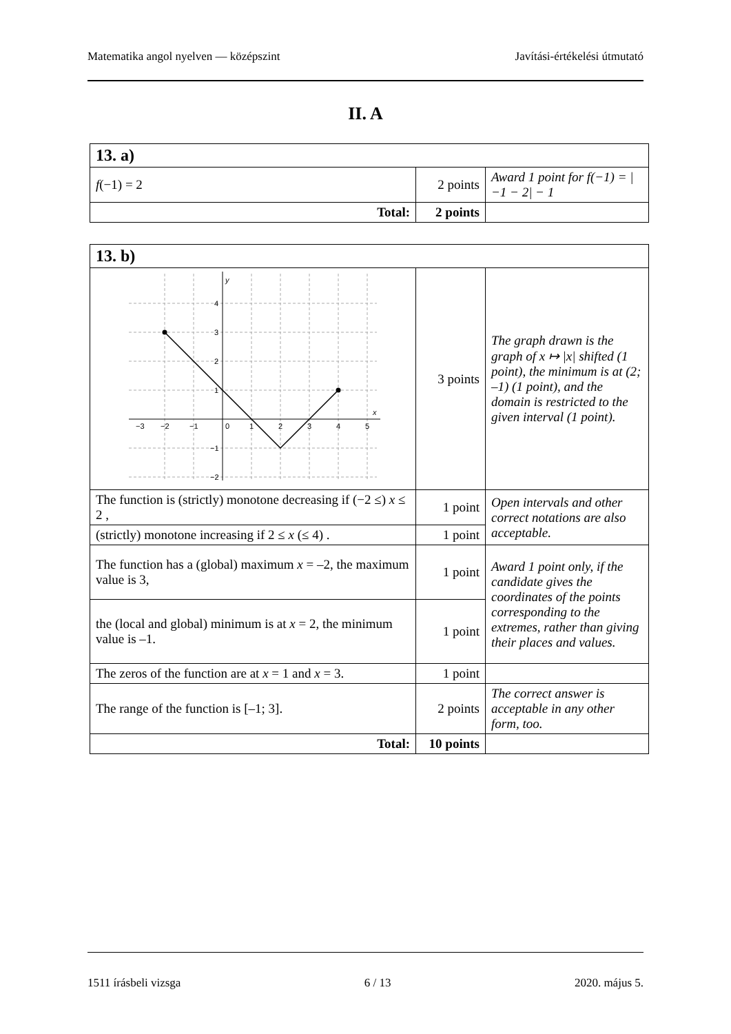Matematika angol nyelven — középszint Javítási-értékelési útmutató
II. A
| 13. a) | | |
| f (−1) = 2 | 2 points | Award 1 point for f (−1) = /−1 − 2/ − 1 |
| Total: | 2 points | |
| 13. b) | | |
| y x −3 −2 −1 0 1 2 3 4 5 4 3 2 1 −1 −2 | 3 points | The graph drawn is the graph of x ↦ / x / shifted (1 point), the minimum is at (2; –1) (1 point), and the domain is restricted to the given interval (1 point). |
| The function is (strictly) monotone decreasing if (−2 ≤) x ≤ 2 , | 1 point | Open intervals and other correct notations are also acceptable. |
| (strictly) monotone increasing if 2 ≤ x (≤ 4) . | 1 point | |
| The function has a (global) maximum x = –2, the maximum value is 3, | 1 point | Award 1 point only, if the candidate gives the coordinates of the points corresponding to the extremes, rather than giving their places and values. |
| the (local and global) minimum is at x = 2, the minimum value is –1. | 1 point | |
| The zeros of the function are at x = 1 and x = 3. | 1 point | |
| The range of the function is [–1; 3]. | 2 points | The correct answer is acceptable in any other form, too. |
| Total: | 10 points | |
1511 írásbeli vizsga 6 / 13 2020. május 5.